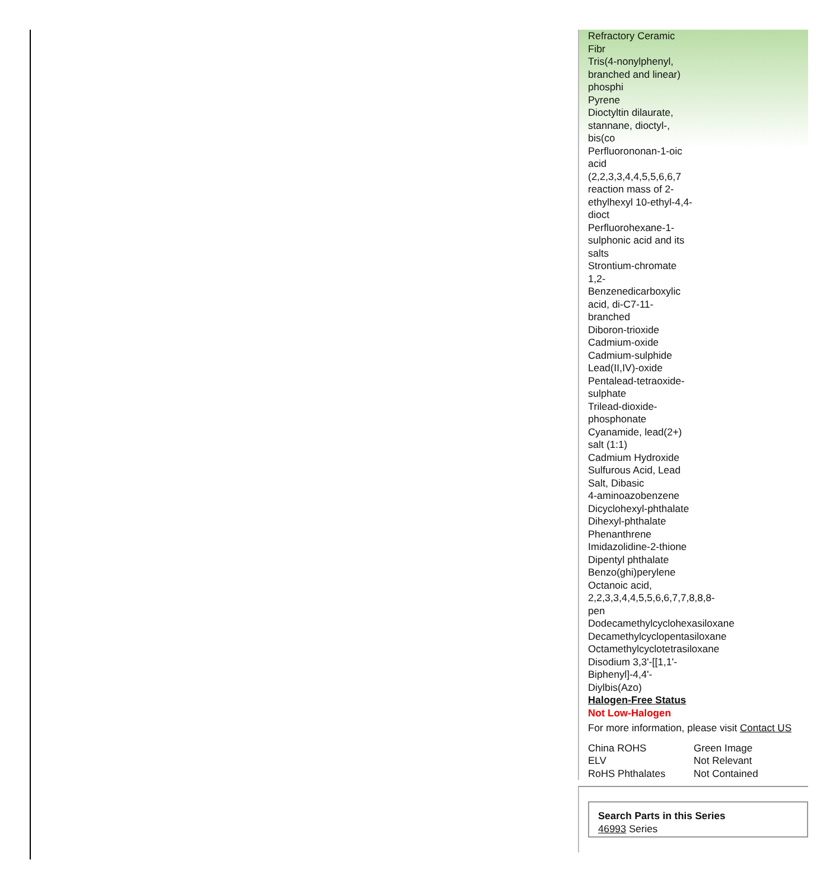Refractory Ceramic Fibr
Tris(4-nonylphenyl, branched and linear) phosphi
Pyrene
Dioctyltin dilaurate, stannane, dioctyl-, bis(co
Perfluorononan-1-oic acid (2,2,3,3,4,4,5,5,6,6,7
reaction mass of 2-ethylhexyl 10-ethyl-4,4-dioct
Perfluorohexane-1-sulphonic acid and its salts
Strontium-chromate
1,2-Benzenedicarboxylic acid, di-C7-11-branched
Diboron-trioxide
Cadmium-oxide
Cadmium-sulphide
Lead(II,IV)-oxide
Pentalead-tetraoxide-sulphate
Trilead-dioxide-phosphonate
Cyanamide, lead(2+) salt (1:1)
Cadmium Hydroxide
Sulfurous Acid, Lead Salt, Dibasic
4-aminoazobenzene
Dicyclohexyl-phthalate
Dihexyl-phthalate
Phenanthrene
Imidazolidine-2-thione
Dipentyl phthalate
Benzo(ghi)perylene
Octanoic acid, 2,2,3,3,4,4,5,5,6,6,7,7,8,8,8-pen
Dodecamethylcyclohexasiloxane
Decamethylcyclopentasiloxane
Octamethylcyclotetrasiloxane
Disodium 3,3'-[[1,1'-Biphenyl]-4,4'-Diylbis(Azo)
Halogen-Free Status
Not Low-Halogen
For more information, please visit Contact US
| China ROHS | Green Image |
| ELV | Not Relevant |
| RoHS Phthalates | Not Contained |
Search Parts in this Series
46993 Series